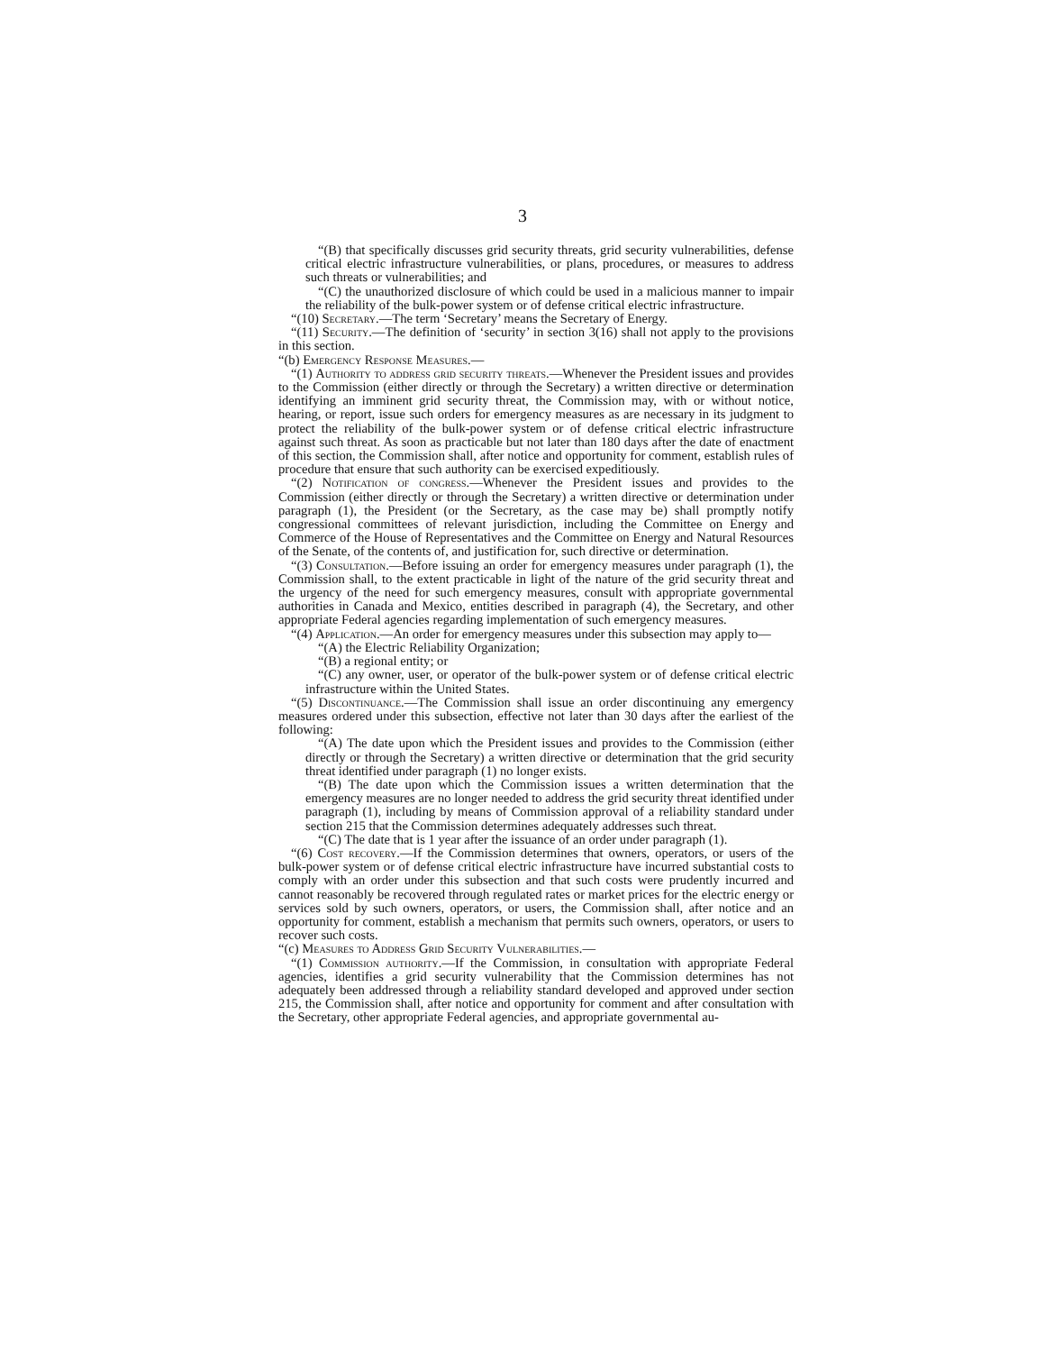3
“(B) that specifically discusses grid security threats, grid security vulnerabilities, defense critical electric infrastructure vulnerabilities, or plans, procedures, or measures to address such threats or vulnerabilities; and
“(C) the unauthorized disclosure of which could be used in a malicious manner to impair the reliability of the bulk-power system or of defense critical electric infrastructure.
“(10) Secretary.—The term ‘Secretary’ means the Secretary of Energy.
“(11) Security.—The definition of ‘security’ in section 3(16) shall not apply to the provisions in this section.
“(b) Emergency Response Measures.—
“(1) Authority to address grid security threats.—Whenever the President issues and provides to the Commission (either directly or through the Secretary) a written directive or determination identifying an imminent grid security threat, the Commission may, with or without notice, hearing, or report, issue such orders for emergency measures as are necessary in its judgment to protect the reliability of the bulk-power system or of defense critical electric infrastructure against such threat. As soon as practicable but not later than 180 days after the date of enactment of this section, the Commission shall, after notice and opportunity for comment, establish rules of procedure that ensure that such authority can be exercised expeditiously.
“(2) Notification of congress.—Whenever the President issues and provides to the Commission (either directly or through the Secretary) a written directive or determination under paragraph (1), the President (or the Secretary, as the case may be) shall promptly notify congressional committees of relevant jurisdiction, including the Committee on Energy and Commerce of the House of Representatives and the Committee on Energy and Natural Resources of the Senate, of the contents of, and justification for, such directive or determination.
“(3) Consultation.—Before issuing an order for emergency measures under paragraph (1), the Commission shall, to the extent practicable in light of the nature of the grid security threat and the urgency of the need for such emergency measures, consult with appropriate governmental authorities in Canada and Mexico, entities described in paragraph (4), the Secretary, and other appropriate Federal agencies regarding implementation of such emergency measures.
“(4) Application.—An order for emergency measures under this subsection may apply to—
“(A) the Electric Reliability Organization;
“(B) a regional entity; or
“(C) any owner, user, or operator of the bulk-power system or of defense critical electric infrastructure within the United States.
“(5) Discontinuance.—The Commission shall issue an order discontinuing any emergency measures ordered under this subsection, effective not later than 30 days after the earliest of the following:
“(A) The date upon which the President issues and provides to the Commission (either directly or through the Secretary) a written directive or determination that the grid security threat identified under paragraph (1) no longer exists.
“(B) The date upon which the Commission issues a written determination that the emergency measures are no longer needed to address the grid security threat identified under paragraph (1), including by means of Commission approval of a reliability standard under section 215 that the Commission determines adequately addresses such threat.
“(C) The date that is 1 year after the issuance of an order under paragraph (1).
“(6) Cost recovery.—If the Commission determines that owners, operators, or users of the bulk-power system or of defense critical electric infrastructure have incurred substantial costs to comply with an order under this subsection and that such costs were prudently incurred and cannot reasonably be recovered through regulated rates or market prices for the electric energy or services sold by such owners, operators, or users, the Commission shall, after notice and an opportunity for comment, establish a mechanism that permits such owners, operators, or users to recover such costs.
“(c) Measures to Address Grid Security Vulnerabilities.—
“(1) Commission authority.—If the Commission, in consultation with appropriate Federal agencies, identifies a grid security vulnerability that the Commission determines has not adequately been addressed through a reliability standard developed and approved under section 215, the Commission shall, after notice and opportunity for comment and after consultation with the Secretary, other appropriate Federal agencies, and appropriate governmental au-